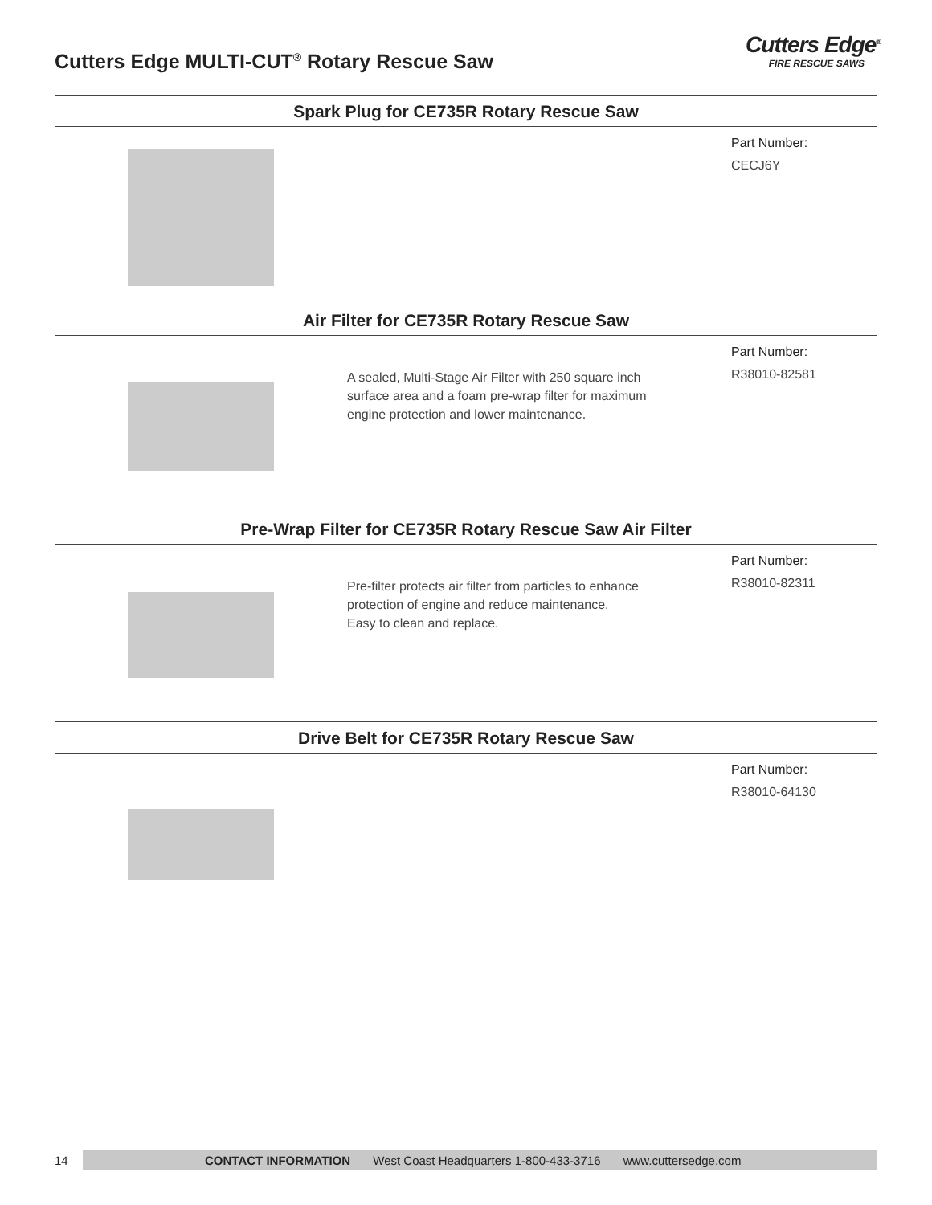Cutters Edge MULTI-CUT<sup>®</sup> Rotary Rescue Saw
Cutters Edge<sup>®</sup>
FIRE RESCUE SAWS
Spark Plug for CE735R Rotary Rescue Saw
Part Number:
CECJ6Y
Air Filter for CE735R Rotary Rescue Saw
A sealed, Multi-Stage Air Filter with 250 square inch surface area and a foam pre-wrap filter for maximum engine protection and lower maintenance.
Part Number:
R38010-82581
Pre-Wrap Filter for CE735R Rotary Rescue Saw Air Filter
Pre-filter protects air filter from particles to enhance protection of engine and reduce maintenance.
Easy to clean and replace.
Part Number:
R38010-82311
Drive Belt for CE735R Rotary Rescue Saw
Part Number:
R38010-64130
14
CONTACT INFORMATION West Coast Headquarters 1-800-433-3716 www.cuttersedge.com